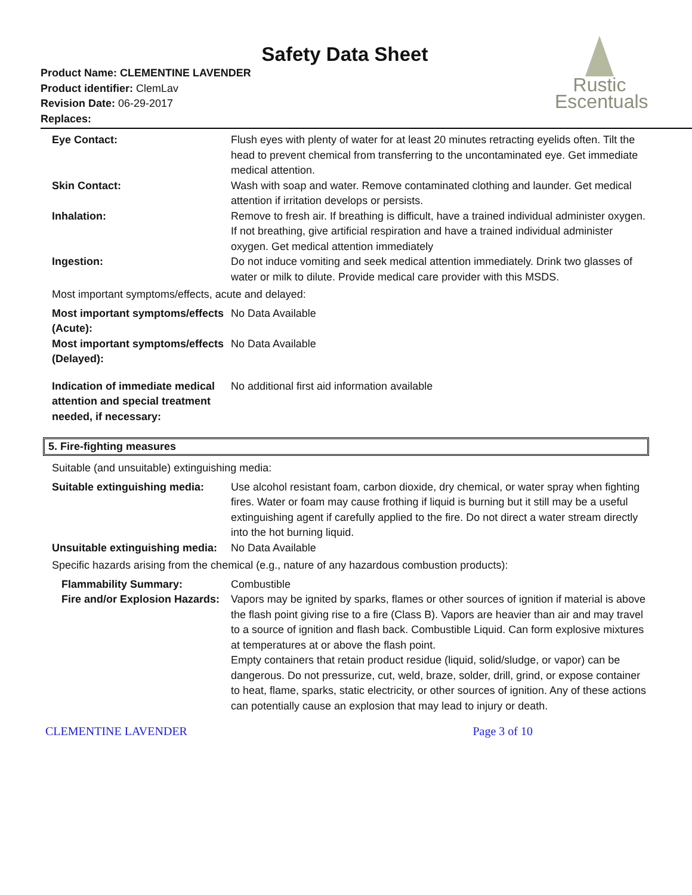Safety Data Sheet
Rustic
Escentuals
Product Name: CLEMENTINE LAVENDER
Product identifier: ClemLav
Revision Date: 06-29-2017
Replaces:
| Eye Contact: | Flush eyes with plenty of water for at least 20 minutes retracting eyelids often. Tilt the head to prevent chemical from transferring to the uncontaminated eye. Get immediate medical attention. |
| Skin Contact: | Wash with soap and water. Remove contaminated clothing and launder. Get medical attention if irritation develops or persists. |
| Inhalation: | Remove to fresh air. If breathing is difficult, have a trained individual administer oxygen. If not breathing, give artificial respiration and have a trained individual administer oxygen. Get medical attention immediately |
| Ingestion: | Do not induce vomiting and seek medical attention immediately. Drink two glasses of water or milk to dilute. Provide medical care provider with this MSDS. |
Most important symptoms/effects, acute and delayed:
| Most important symptoms/effects (Acute): | No Data Available |
| Most important symptoms/effects (Delayed): | No Data Available |
| Indication of immediate medical attention and special treatment needed, if necessary: | No additional first aid information available |
5. Fire-fighting measures
Suitable (and unsuitable) extinguishing media:
| Suitable extinguishing media: | Use alcohol resistant foam, carbon dioxide, dry chemical, or water spray when fighting fires. Water or foam may cause frothing if liquid is burning but it still may be a useful extinguishing agent if carefully applied to the fire. Do not direct a water stream directly into the hot burning liquid. |
| Unsuitable extinguishing media: | No Data Available |
Specific hazards arising from the chemical (e.g., nature of any hazardous combustion products):
| Flammability Summary: | Combustible |
| Fire and/or Explosion Hazards: | Vapors may be ignited by sparks, flames or other sources of ignition if material is above the flash point giving rise to a fire (Class B). Vapors are heavier than air and may travel to a source of ignition and flash back. Combustible Liquid. Can form explosive mixtures at temperatures at or above the flash point. Empty containers that retain product residue (liquid, solid/sludge, or vapor) can be dangerous. Do not pressurize, cut, weld, braze, solder, drill, grind, or expose container to heat, flame, sparks, static electricity, or other sources of ignition. Any of these actions can potentially cause an explosion that may lead to injury or death. |
CLEMENTINE LAVENDER Page 3 of 10